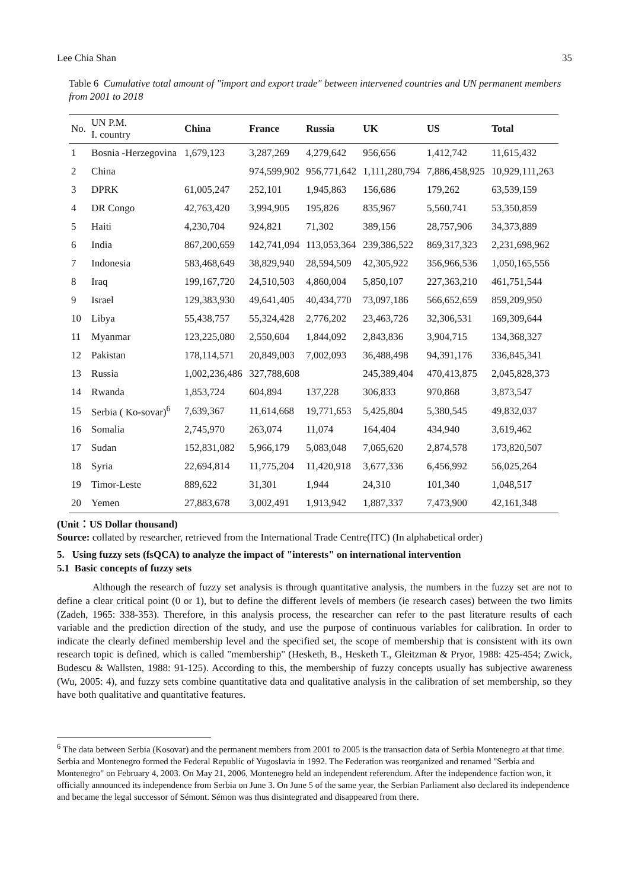Lee Chia Shan 35
Table 6 Cumulative total amount of "import and export trade" between intervened countries and UN permanent members from 2001 to 2018
| No. | UN P.M. I. country | China | France | Russia | UK | US | Total |
| --- | --- | --- | --- | --- | --- | --- | --- |
| 1 | Bosnia -Herzegovina | 1,679,123 | 3,287,269 | 4,279,642 | 956,656 | 1,412,742 | 11,615,432 |
| 2 | China | | 974,599,902 | 956,771,642 | 1,111,280,794 | 7,886,458,925 | 10,929,111,263 |
| 3 | DPRK | 61,005,247 | 252,101 | 1,945,863 | 156,686 | 179,262 | 63,539,159 |
| 4 | DR Congo | 42,763,420 | 3,994,905 | 195,826 | 835,967 | 5,560,741 | 53,350,859 |
| 5 | Haiti | 4,230,704 | 924,821 | 71,302 | 389,156 | 28,757,906 | 34,373,889 |
| 6 | India | 867,200,659 | 142,741,094 | 113,053,364 | 239,386,522 | 869,317,323 | 2,231,698,962 |
| 7 | Indonesia | 583,468,649 | 38,829,940 | 28,594,509 | 42,305,922 | 356,966,536 | 1,050,165,556 |
| 8 | Iraq | 199,167,720 | 24,510,503 | 4,860,004 | 5,850,107 | 227,363,210 | 461,751,544 |
| 9 | Israel | 129,383,930 | 49,641,405 | 40,434,770 | 73,097,186 | 566,652,659 | 859,209,950 |
| 10 | Libya | 55,438,757 | 55,324,428 | 2,776,202 | 23,463,726 | 32,306,531 | 169,309,644 |
| 11 | Myanmar | 123,225,080 | 2,550,604 | 1,844,092 | 2,843,836 | 3,904,715 | 134,368,327 |
| 12 | Pakistan | 178,114,571 | 20,849,003 | 7,002,093 | 36,488,498 | 94,391,176 | 336,845,341 |
| 13 | Russia | 1,002,236,486 | 327,788,608 | | 245,389,404 | 470,413,875 | 2,045,828,373 |
| 14 | Rwanda | 1,853,724 | 604,894 | 137,228 | 306,833 | 970,868 | 3,873,547 |
| 15 | Serbia ( Ko-sovar)<sup>6</sup> | 7,639,367 | 11,614,668 | 19,771,653 | 5,425,804 | 5,380,545 | 49,832,037 |
| 16 | Somalia | 2,745,970 | 263,074 | 11,074 | 164,404 | 434,940 | 3,619,462 |
| 17 | Sudan | 152,831,082 | 5,966,179 | 5,083,048 | 7,065,620 | 2,874,578 | 173,820,507 |
| 18 | Syria | 22,694,814 | 11,775,204 | 11,420,918 | 3,677,336 | 6,456,992 | 56,025,264 |
| 19 | Timor-Leste | 889,622 | 31,301 | 1,944 | 24,310 | 101,340 | 1,048,517 |
| 20 | Yemen | 27,883,678 | 3,002,491 | 1,913,942 | 1,887,337 | 7,473,900 | 42,161,348 |
(Unit：US Dollar thousand)
Source: collated by researcher, retrieved from the International Trade Centre(ITC) (In alphabetical order)
5. Using fuzzy sets (fsQCA) to analyze the impact of "interests" on international intervention
5.1 Basic concepts of fuzzy sets
Although the research of fuzzy set analysis is through quantitative analysis, the numbers in the fuzzy set are not to define a clear critical point (0 or 1), but to define the different levels of members (ie research cases) between the two limits (Zadeh, 1965: 338-353). Therefore, in this analysis process, the researcher can refer to the past literature results of each variable and the prediction direction of the study, and use the purpose of continuous variables for calibration. In order to indicate the clearly defined membership level and the specified set, the scope of membership that is consistent with its own research topic is defined, which is called "membership" (Hesketh, B., Hesketh T., Gleitzman & Pryor, 1988: 425-454; Zwick, Budescu & Wallsten, 1988: 91-125). According to this, the membership of fuzzy concepts usually has subjective awareness (Wu, 2005: 4), and fuzzy sets combine quantitative data and qualitative analysis in the calibration of set membership, so they have both qualitative and quantitative features.
<sup>6</sup> The data between Serbia (Kosovar) and the permanent members from 2001 to 2005 is the transaction data of Serbia Montenegro at that time. Serbia and Montenegro formed the Federal Republic of Yugoslavia in 1992. The Federation was reorganized and renamed "Serbia and Montenegro" on February 4, 2003. On May 21, 2006, Montenegro held an independent referendum. After the independence faction won, it officially announced its independence from Serbia on June 3. On June 5 of the same year, the Serbian Parliament also declared its independence and became the legal successor of Sémont. Sémon was thus disintegrated and disappeared from there.